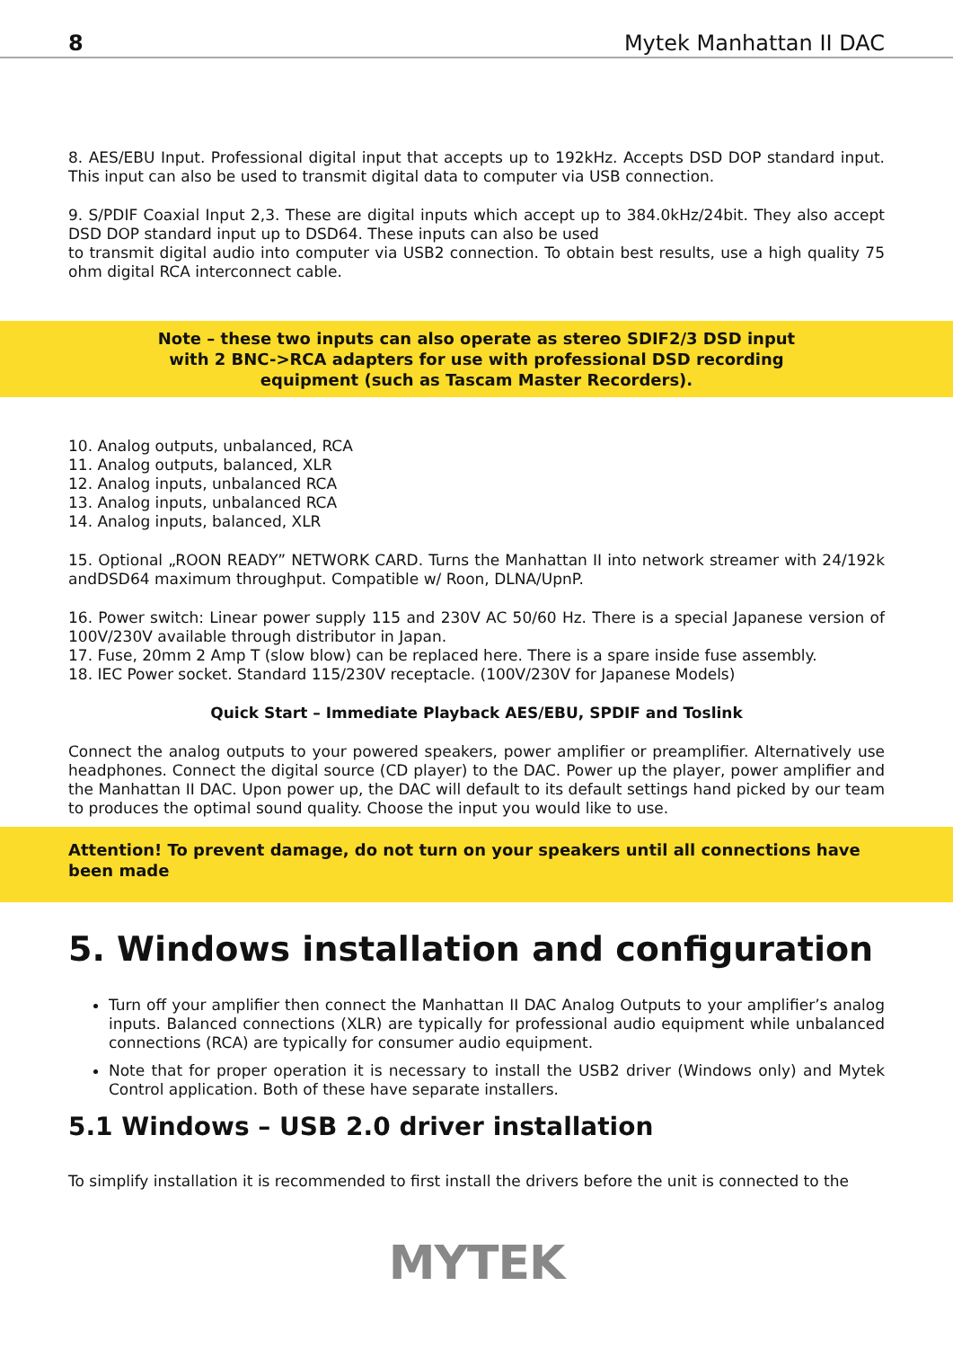8 Mytek Manhattan II DAC
8. AES/EBU Input. Professional digital input that accepts up to 192kHz. Accepts DSD DOP standard input. This input can also be used to transmit digital data to computer via USB connection.
9. S/PDIF Coaxial Input 2,3. These are digital inputs which accept up to 384.0kHz/24bit. They also accept DSD DOP standard input up to DSD64. These inputs can also be used
to transmit digital audio into computer via USB2 connection. To obtain best results, use a high quality 75 ohm digital RCA interconnect cable.
Note – these two inputs can also operate as stereo SDIF2/3 DSD input with 2 BNC->RCA adapters for use with professional DSD recording equipment (such as Tascam Master Recorders).
10. Analog outputs, unbalanced, RCA
11. Analog outputs, balanced, XLR
12. Analog inputs, unbalanced RCA
13. Analog inputs, unbalanced RCA
14. Analog inputs, balanced, XLR
15. Optional „ROON READY” NETWORK CARD. Turns the Manhattan II into network streamer with 24/192k andDSD64 maximum throughput. Compatible w/ Roon, DLNA/UpnP.
16. Power switch: Linear power supply 115 and 230V AC 50/60 Hz. There is a special Japanese version of 100V/230V available through distributor in Japan.
17. Fuse, 20mm 2 Amp T (slow blow) can be replaced here. There is a spare inside fuse assembly.
18. IEC Power socket. Standard 115/230V receptacle. (100V/230V for Japanese Models)
Quick Start – Immediate Playback AES/EBU, SPDIF and Toslink
Connect the analog outputs to your powered speakers, power amplifier or preamplifier. Alternatively use headphones. Connect the digital source (CD player) to the DAC. Power up the player, power amplifier and the Manhattan II DAC. Upon power up, the DAC will default to its default settings hand picked by our team to produces the optimal sound quality. Choose the input you would like to use.
Attention! To prevent damage, do not turn on your speakers until all connections have been made
5. Windows installation and configuration
Turn off your amplifier then connect the Manhattan II DAC Analog Outputs to your amplifier’s analog inputs. Balanced connections (XLR) are typically for professional audio equipment while unbalanced connections (RCA) are typically for consumer audio equipment.
Note that for proper operation it is necessary to install the USB2 driver (Windows only) and Mytek Control application. Both of these have separate installers.
5.1 Windows – USB 2.0 driver installation
To simplify installation it is recommended to first install the drivers before the unit is connected to the
MYTEK